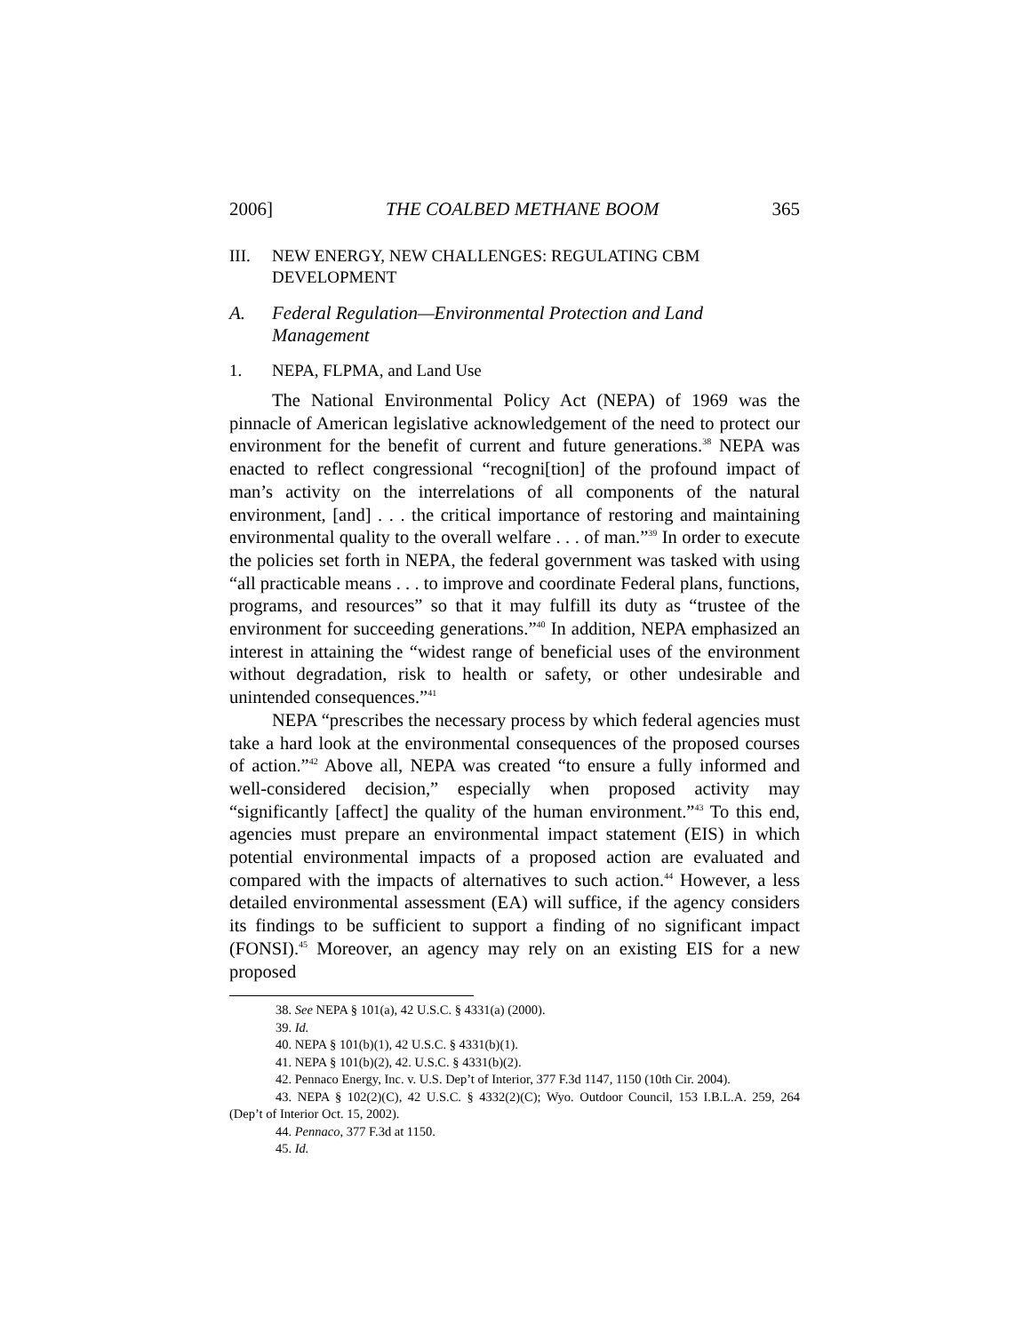2006] THE COALBED METHANE BOOM 365
III. NEW ENERGY, NEW CHALLENGES: REGULATING CBM DEVELOPMENT
A. Federal Regulation—Environmental Protection and Land Management
1. NEPA, FLPMA, and Land Use
The National Environmental Policy Act (NEPA) of 1969 was the pinnacle of American legislative acknowledgement of the need to protect our environment for the benefit of current and future generations.<sup>38</sup> NEPA was enacted to reflect congressional “recogni[tion] of the profound impact of man’s activity on the interrelations of all components of the natural environment, [and] . . . the critical importance of restoring and maintaining environmental quality to the overall welfare . . . of man.”<sup>39</sup> In order to execute the policies set forth in NEPA, the federal government was tasked with using “all practicable means . . . to improve and coordinate Federal plans, functions, programs, and resources” so that it may fulfill its duty as “trustee of the environment for succeeding generations.”<sup>40</sup> In addition, NEPA emphasized an interest in attaining the “widest range of beneficial uses of the environment without degradation, risk to health or safety, or other undesirable and unintended consequences.”<sup>41</sup>
NEPA “prescribes the necessary process by which federal agencies must take a hard look at the environmental consequences of the proposed courses of action.”<sup>42</sup> Above all, NEPA was created “to ensure a fully informed and well-considered decision,” especially when proposed activity may “significantly [affect] the quality of the human environment.”<sup>43</sup> To this end, agencies must prepare an environmental impact statement (EIS) in which potential environmental impacts of a proposed action are evaluated and compared with the impacts of alternatives to such action.<sup>44</sup> However, a less detailed environmental assessment (EA) will suffice, if the agency considers its findings to be sufficient to support a finding of no significant impact (FONSI).<sup>45</sup> Moreover, an agency may rely on an existing EIS for a new proposed
38. See NEPA § 101(a), 42 U.S.C. § 4331(a) (2000).
39. Id.
40. NEPA § 101(b)(1), 42 U.S.C. § 4331(b)(1).
41. NEPA § 101(b)(2), 42. U.S.C. § 4331(b)(2).
42. Pennaco Energy, Inc. v. U.S. Dep’t of Interior, 377 F.3d 1147, 1150 (10th Cir. 2004).
43. NEPA § 102(2)(C), 42 U.S.C. § 4332(2)(C); Wyo. Outdoor Council, 153 I.B.L.A. 259, 264 (Dep’t of Interior Oct. 15, 2002).
44. Pennaco, 377 F.3d at 1150.
45. Id.